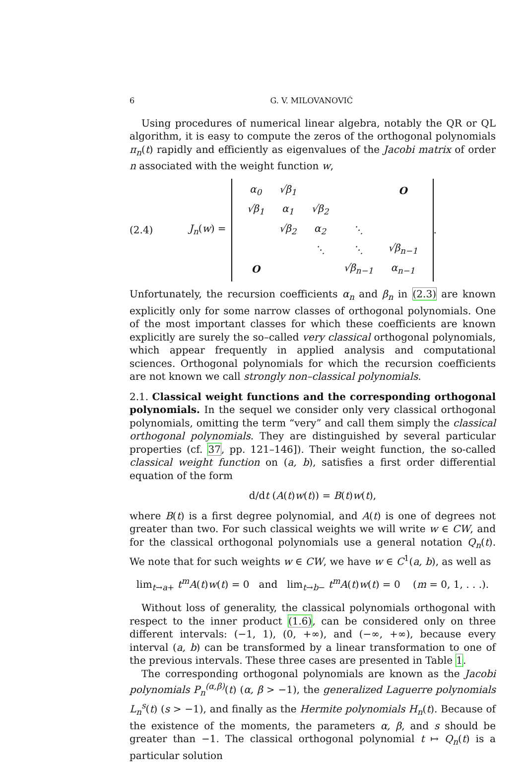6 G. V. MILOVANOVIĆ
Using procedures of numerical linear algebra, notably the QR or QL algorithm, it is easy to compute the zeros of the orthogonal polynomials π<sub>n</sub>(t) rapidly and efficiently as eigenvalues of the Jacobi matrix of order n associated with the weight function w,
(2.4) J<sub>n</sub>(w) =
| α<sub>0</sub> | √β<sub>1</sub> | | | O |
| √β<sub>1</sub> | α<sub>1</sub> | √β<sub>2</sub> | | |
| | √β<sub>2</sub> | α<sub>2</sub> | ⋱ | |
| | | ⋱ | ⋱ | √β<sub>n−1</sub> |
| O | | | √β<sub>n−1</sub> | α<sub>n−1</sub> |
.
Unfortunately, the recursion coefficients α<sub>n</sub> and β<sub>n</sub> in (2.3) are known explicitly only for some narrow classes of orthogonal polynomials. One of the most important classes for which these coefficients are known explicitly are surely the so–called very classical orthogonal polynomials, which appear frequently in applied analysis and computational sciences. Orthogonal polynomials for which the recursion coefficients are not known we call strongly non–classical polynomials.
2.1. Classical weight functions and the corresponding orthogonal polynomials. In the sequel we consider only very classical orthogonal polynomials, omitting the term “very” and call them simply the classical orthogonal polynomials. They are distinguished by several particular properties (cf. 37, pp. 121–146]). Their weight function, the so-called classical weight function on (a, b), satisfies a first order differential equation of the form
d/dt (A(t)w(t)) = B(t)w(t),
where B(t) is a first degree polynomial, and A(t) is one of degrees not greater than two. For such classical weights we will write w ∈ CW, and for the classical orthogonal polynomials use a general notation Q<sub>n</sub>(t). We note that for such weights w ∈ CW, we have w ∈ C<sup>1</sup>(a, b), as well as
lim<sub>t→a+</sub> t<sup>m</sup>A(t)w(t) = 0 and lim<sub>t→b−</sub> t<sup>m</sup>A(t)w(t) = 0 (m = 0, 1, . . .).
Without loss of generality, the classical polynomials orthogonal with respect to the inner product (1.6), can be considered only on three different intervals: (−1, 1), (0, +∞), and (−∞, +∞), because every interval (a, b) can be transformed by a linear transformation to one of the previous intervals. These three cases are presented in Table 1.
The corresponding orthogonal polynomials are known as the Jacobi polynomials P<sub>n</sub><sup>(α,β)</sup>(t) (α, β > −1), the generalized Laguerre polynomials L<sub>n</sub><sup>s</sup>(t) (s > −1), and finally as the Hermite polynomials H<sub>n</sub>(t). Because of the existence of the moments, the parameters α, β, and s should be greater than −1. The classical orthogonal polynomial t ↦ Q<sub>n</sub>(t) is a particular solution